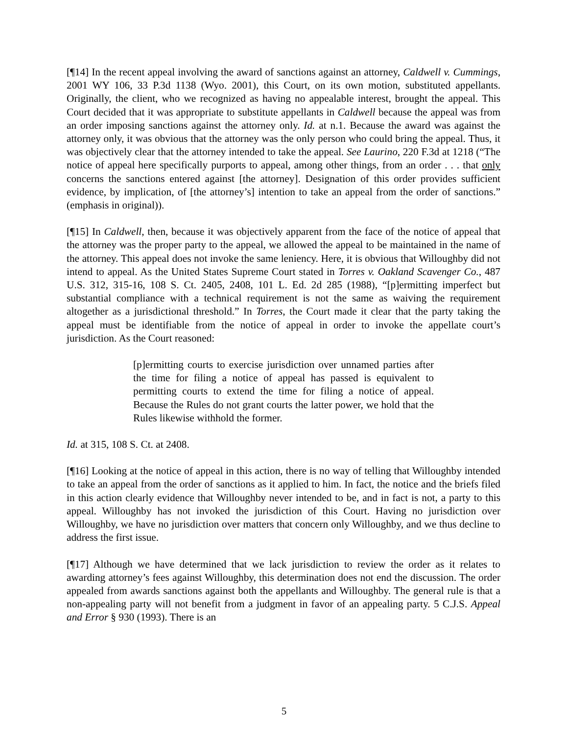[¶14] In the recent appeal involving the award of sanctions against an attorney, Caldwell v. Cummings, 2001 WY 106, 33 P.3d 1138 (Wyo. 2001), this Court, on its own motion, substituted appellants. Originally, the client, who we recognized as having no appealable interest, brought the appeal. This Court decided that it was appropriate to substitute appellants in Caldwell because the appeal was from an order imposing sanctions against the attorney only. Id. at n.1. Because the award was against the attorney only, it was obvious that the attorney was the only person who could bring the appeal. Thus, it was objectively clear that the attorney intended to take the appeal. See Laurino, 220 F.3d at 1218 (“The notice of appeal here specifically purports to appeal, among other things, from an order . . . that only concerns the sanctions entered against [the attorney]. Designation of this order provides sufficient evidence, by implication, of [the attorney’s] intention to take an appeal from the order of sanctions.” (emphasis in original)).
[¶15] In Caldwell, then, because it was objectively apparent from the face of the notice of appeal that the attorney was the proper party to the appeal, we allowed the appeal to be maintained in the name of the attorney. This appeal does not invoke the same leniency. Here, it is obvious that Willoughby did not intend to appeal. As the United States Supreme Court stated in Torres v. Oakland Scavenger Co., 487 U.S. 312, 315-16, 108 S. Ct. 2405, 2408, 101 L. Ed. 2d 285 (1988), “[p]ermitting imperfect but substantial compliance with a technical requirement is not the same as waiving the requirement altogether as a jurisdictional threshold.” In Torres, the Court made it clear that the party taking the appeal must be identifiable from the notice of appeal in order to invoke the appellate court’s jurisdiction. As the Court reasoned:
[p]ermitting courts to exercise jurisdiction over unnamed parties after the time for filing a notice of appeal has passed is equivalent to permitting courts to extend the time for filing a notice of appeal. Because the Rules do not grant courts the latter power, we hold that the Rules likewise withhold the former.
Id. at 315, 108 S. Ct. at 2408.
[¶16] Looking at the notice of appeal in this action, there is no way of telling that Willoughby intended to take an appeal from the order of sanctions as it applied to him. In fact, the notice and the briefs filed in this action clearly evidence that Willoughby never intended to be, and in fact is not, a party to this appeal. Willoughby has not invoked the jurisdiction of this Court. Having no jurisdiction over Willoughby, we have no jurisdiction over matters that concern only Willoughby, and we thus decline to address the first issue.
[¶17] Although we have determined that we lack jurisdiction to review the order as it relates to awarding attorney’s fees against Willoughby, this determination does not end the discussion. The order appealed from awards sanctions against both the appellants and Willoughby. The general rule is that a non-appealing party will not benefit from a judgment in favor of an appealing party. 5 C.J.S. Appeal and Error § 930 (1993). There is an
5